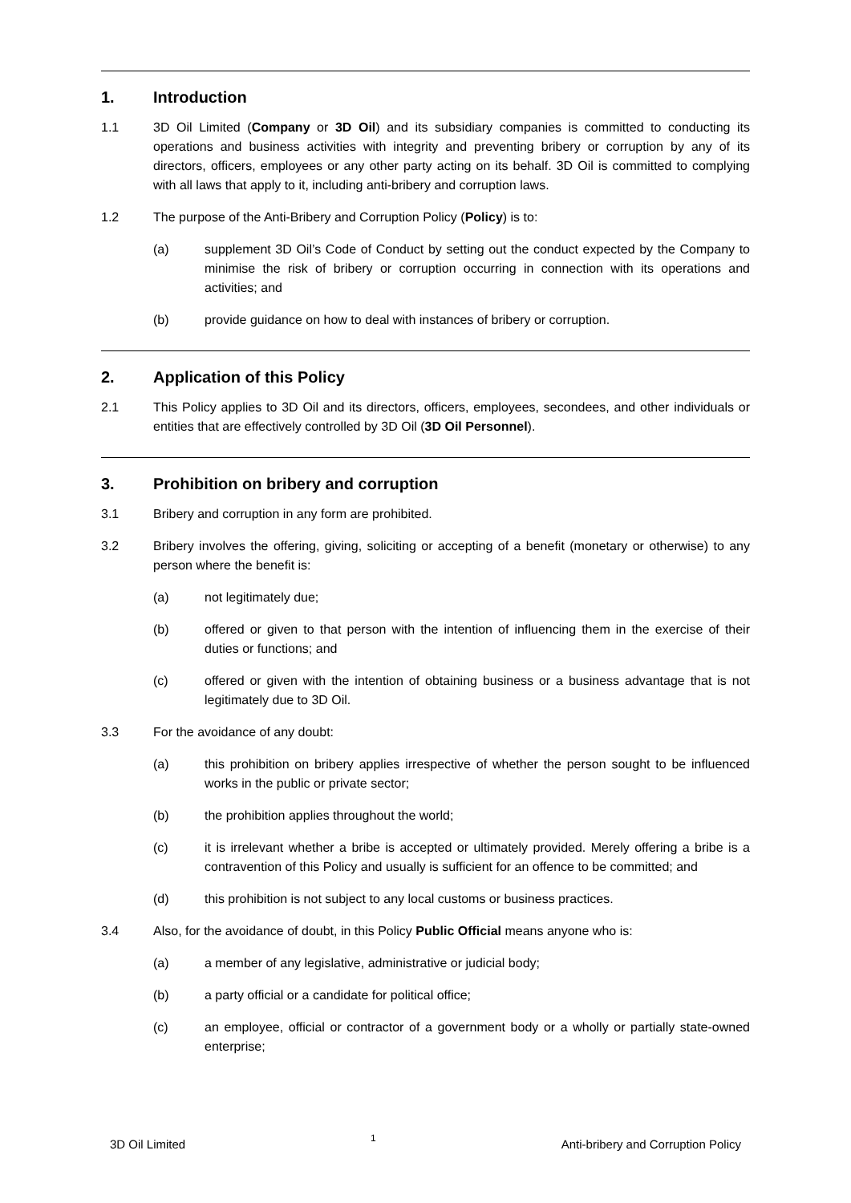1. Introduction
1.1 3D Oil Limited (Company or 3D Oil) and its subsidiary companies is committed to conducting its operations and business activities with integrity and preventing bribery or corruption by any of its directors, officers, employees or any other party acting on its behalf. 3D Oil is committed to complying with all laws that apply to it, including anti-bribery and corruption laws.
1.2 The purpose of the Anti-Bribery and Corruption Policy (Policy) is to:
(a) supplement 3D Oil’s Code of Conduct by setting out the conduct expected by the Company to minimise the risk of bribery or corruption occurring in connection with its operations and activities; and
(b) provide guidance on how to deal with instances of bribery or corruption.
2. Application of this Policy
2.1 This Policy applies to 3D Oil and its directors, officers, employees, secondees, and other individuals or entities that are effectively controlled by 3D Oil (3D Oil Personnel).
3. Prohibition on bribery and corruption
3.1 Bribery and corruption in any form are prohibited.
3.2 Bribery involves the offering, giving, soliciting or accepting of a benefit (monetary or otherwise) to any person where the benefit is:
(a) not legitimately due;
(b) offered or given to that person with the intention of influencing them in the exercise of their duties or functions; and
(c) offered or given with the intention of obtaining business or a business advantage that is not legitimately due to 3D Oil.
3.3 For the avoidance of any doubt:
(a) this prohibition on bribery applies irrespective of whether the person sought to be influenced works in the public or private sector;
(b) the prohibition applies throughout the world;
(c) it is irrelevant whether a bribe is accepted or ultimately provided. Merely offering a bribe is a contravention of this Policy and usually is sufficient for an offence to be committed; and
(d) this prohibition is not subject to any local customs or business practices.
3.4 Also, for the avoidance of doubt, in this Policy Public Official means anyone who is:
(a) a member of any legislative, administrative or judicial body;
(b) a party official or a candidate for political office;
(c) an employee, official or contractor of a government body or a wholly or partially state-owned enterprise;
3D Oil Limited 1 Anti-bribery and Corruption Policy